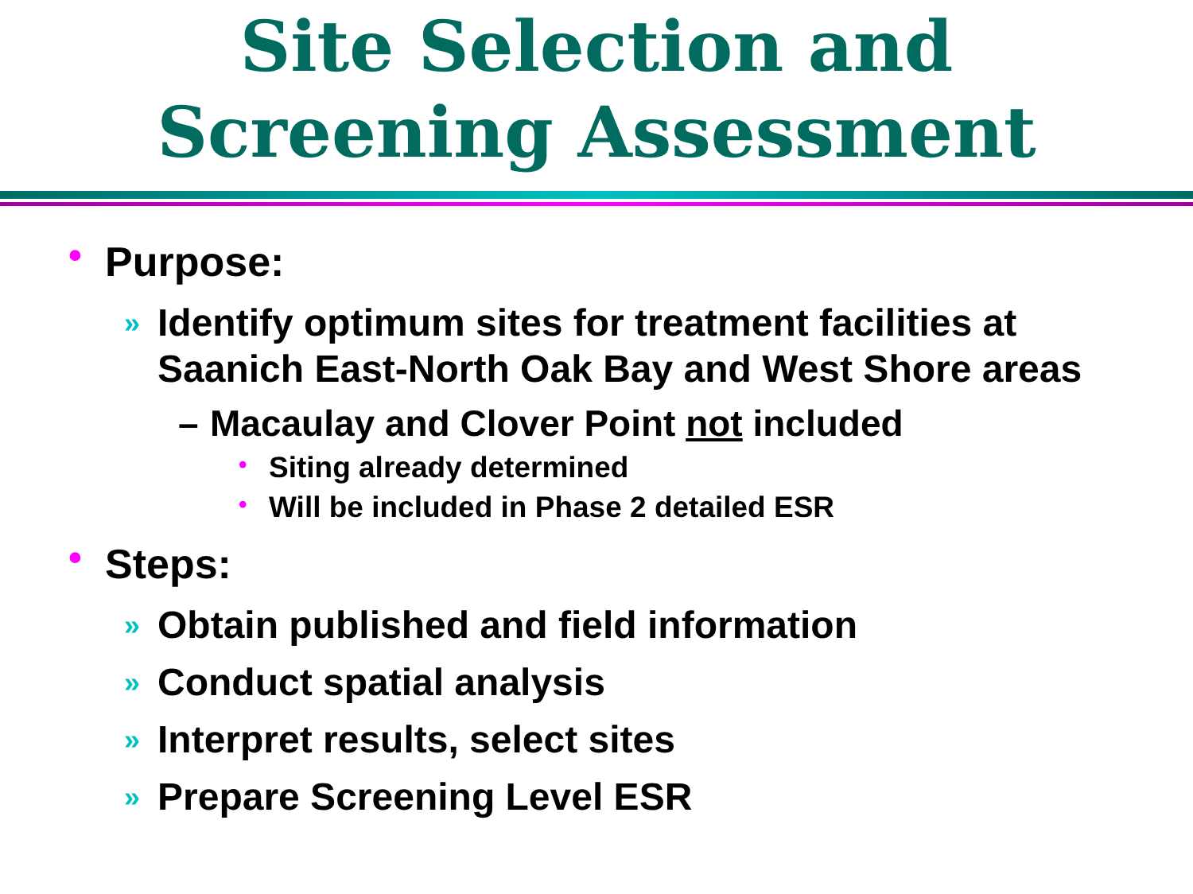Site Selection and
Screening Assessment
• Purpose:
» Identify optimum sites for treatment facilities at Saanich East-North Oak Bay and West Shore areas
– Macaulay and Clover Point not included
• Siting already determined
• Will be included in Phase 2 detailed ESR
• Steps:
» Obtain published and field information
» Conduct spatial analysis
» Interpret results, select sites
» Prepare Screening Level ESR